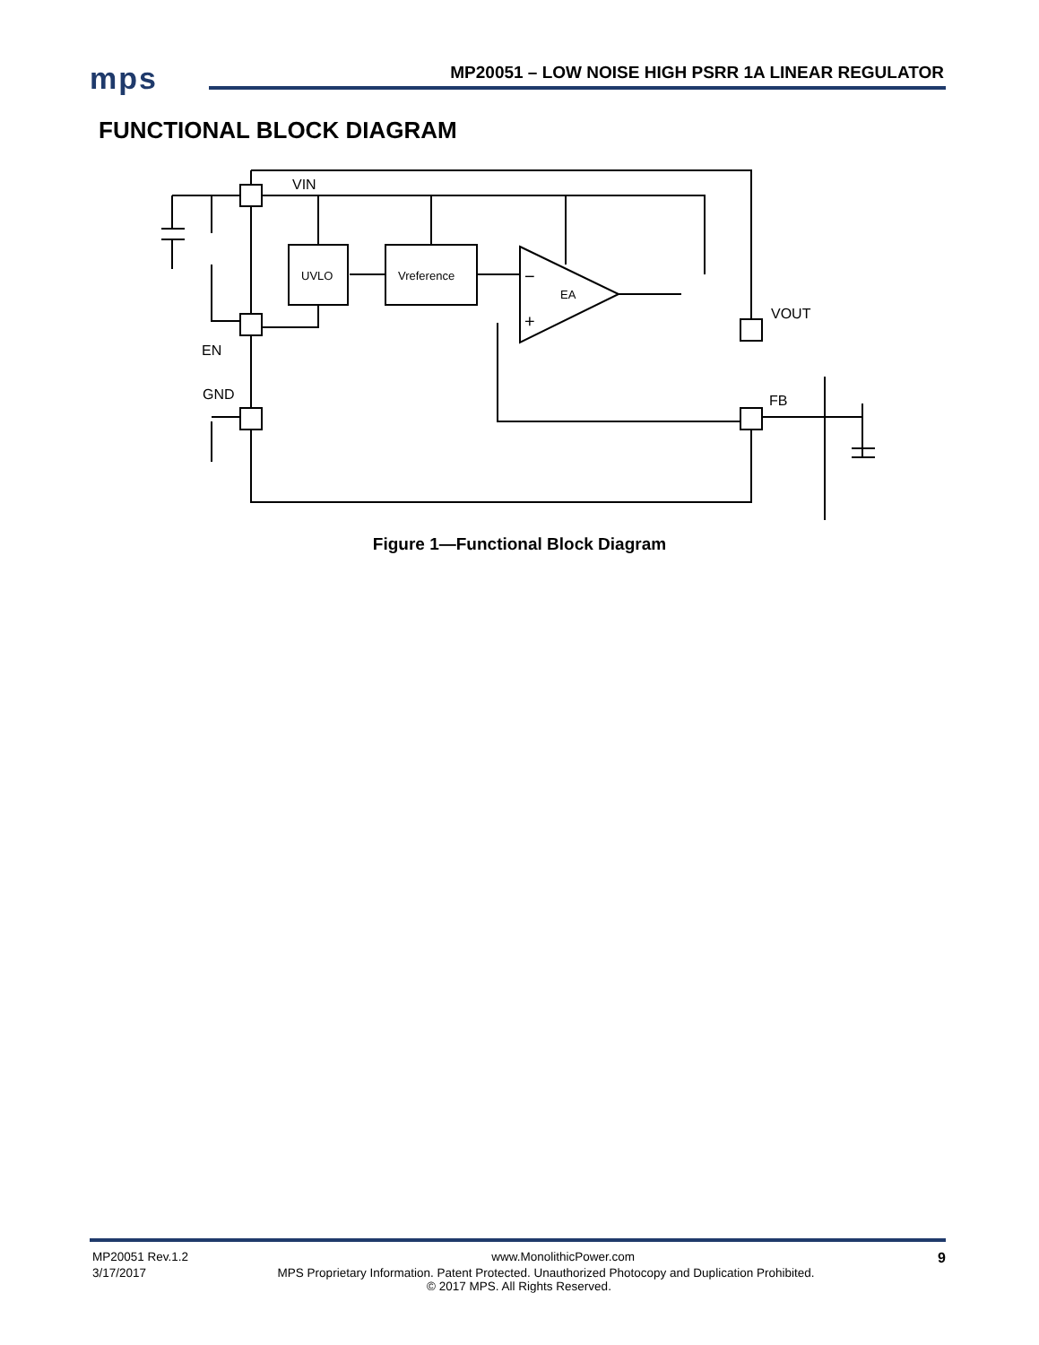mps
MP20051 – LOW NOISE HIGH PSRR 1A LINEAR REGULATOR
FUNCTIONAL BLOCK DIAGRAM
VIN
EN
GND
UVLO
Vreference
EA
−
+
VOUT
FB
Figure 1—Functional Block Diagram
MP20051 Rev.1.2 www.MonolithicPower.com 9
3/17/2017 MPS Proprietary Information. Patent Protected. Unauthorized Photocopy and Duplication Prohibited.
© 2017 MPS. All Rights Reserved.